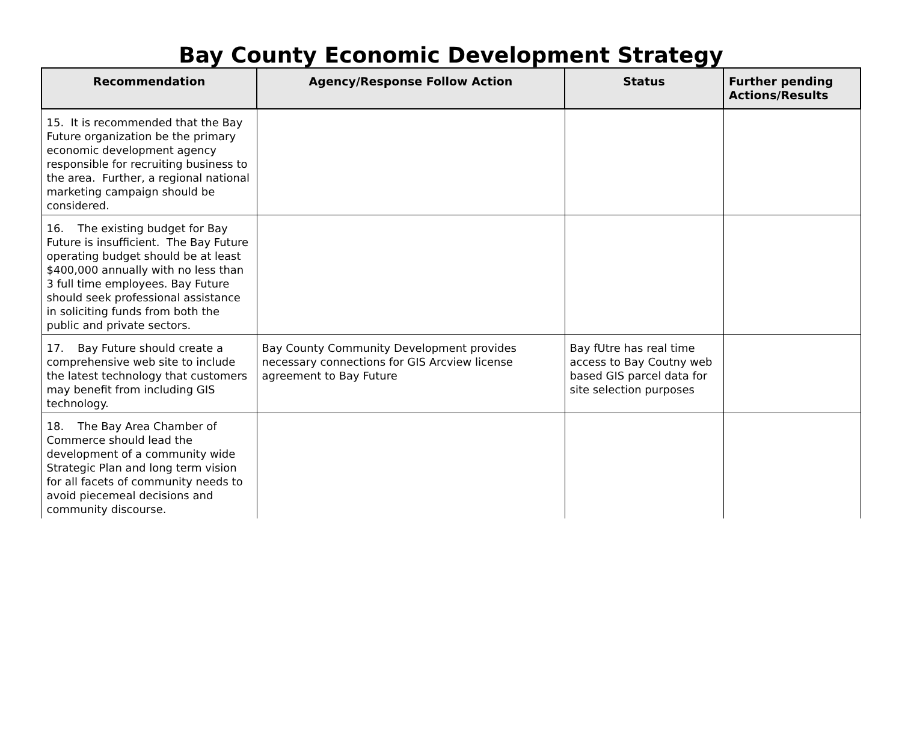Bay County Economic Development Strategy
| Recommendation | Agency/Response Follow Action | Status | Further pending Actions/Results |
| --- | --- | --- | --- |
| 15. It is recommended that the Bay Future organization be the primary economic development agency responsible for recruiting business to the area. Further, a regional national marketing campaign should be considered. | | | |
| 16. The existing budget for Bay Future is insufficient. The Bay Future operating budget should be at least $400,000 annually with no less than 3 full time employees. Bay Future should seek professional assistance in soliciting funds from both the public and private sectors. | | | |
| 17. Bay Future should create a comprehensive web site to include the latest technology that customers may benefit from including GIS technology. | Bay County Community Development provides necessary connections for GIS Arcview license agreement to Bay Future | Bay fUtre has real time access to Bay Coutny web based GIS parcel data for site selection purposes | |
| 18. The Bay Area Chamber of Commerce should lead the development of a community wide Strategic Plan and long term vision for all facets of community needs to avoid piecemeal decisions and community discourse. | | | |